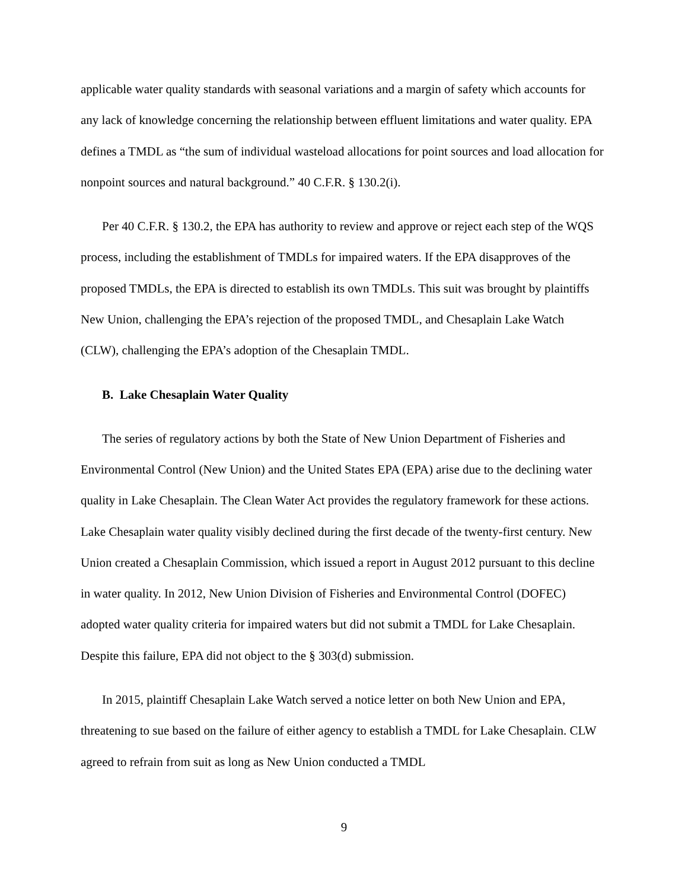applicable water quality standards with seasonal variations and a margin of safety which accounts for any lack of knowledge concerning the relationship between effluent limitations and water quality. EPA defines a TMDL as “the sum of individual wasteload allocations for point sources and load allocation for nonpoint sources and natural background.” 40 C.F.R. § 130.2(i).
Per 40 C.F.R. § 130.2, the EPA has authority to review and approve or reject each step of the WQS process, including the establishment of TMDLs for impaired waters. If the EPA disapproves of the proposed TMDLs, the EPA is directed to establish its own TMDLs. This suit was brought by plaintiffs New Union, challenging the EPA’s rejection of the proposed TMDL, and Chesaplain Lake Watch (CLW), challenging the EPA’s adoption of the Chesaplain TMDL.
B. Lake Chesaplain Water Quality
The series of regulatory actions by both the State of New Union Department of Fisheries and Environmental Control (New Union) and the United States EPA (EPA) arise due to the declining water quality in Lake Chesaplain. The Clean Water Act provides the regulatory framework for these actions. Lake Chesaplain water quality visibly declined during the first decade of the twenty-first century. New Union created a Chesaplain Commission, which issued a report in August 2012 pursuant to this decline in water quality. In 2012, New Union Division of Fisheries and Environmental Control (DOFEC) adopted water quality criteria for impaired waters but did not submit a TMDL for Lake Chesaplain. Despite this failure, EPA did not object to the § 303(d) submission.
In 2015, plaintiff Chesaplain Lake Watch served a notice letter on both New Union and EPA, threatening to sue based on the failure of either agency to establish a TMDL for Lake Chesaplain. CLW agreed to refrain from suit as long as New Union conducted a TMDL
9